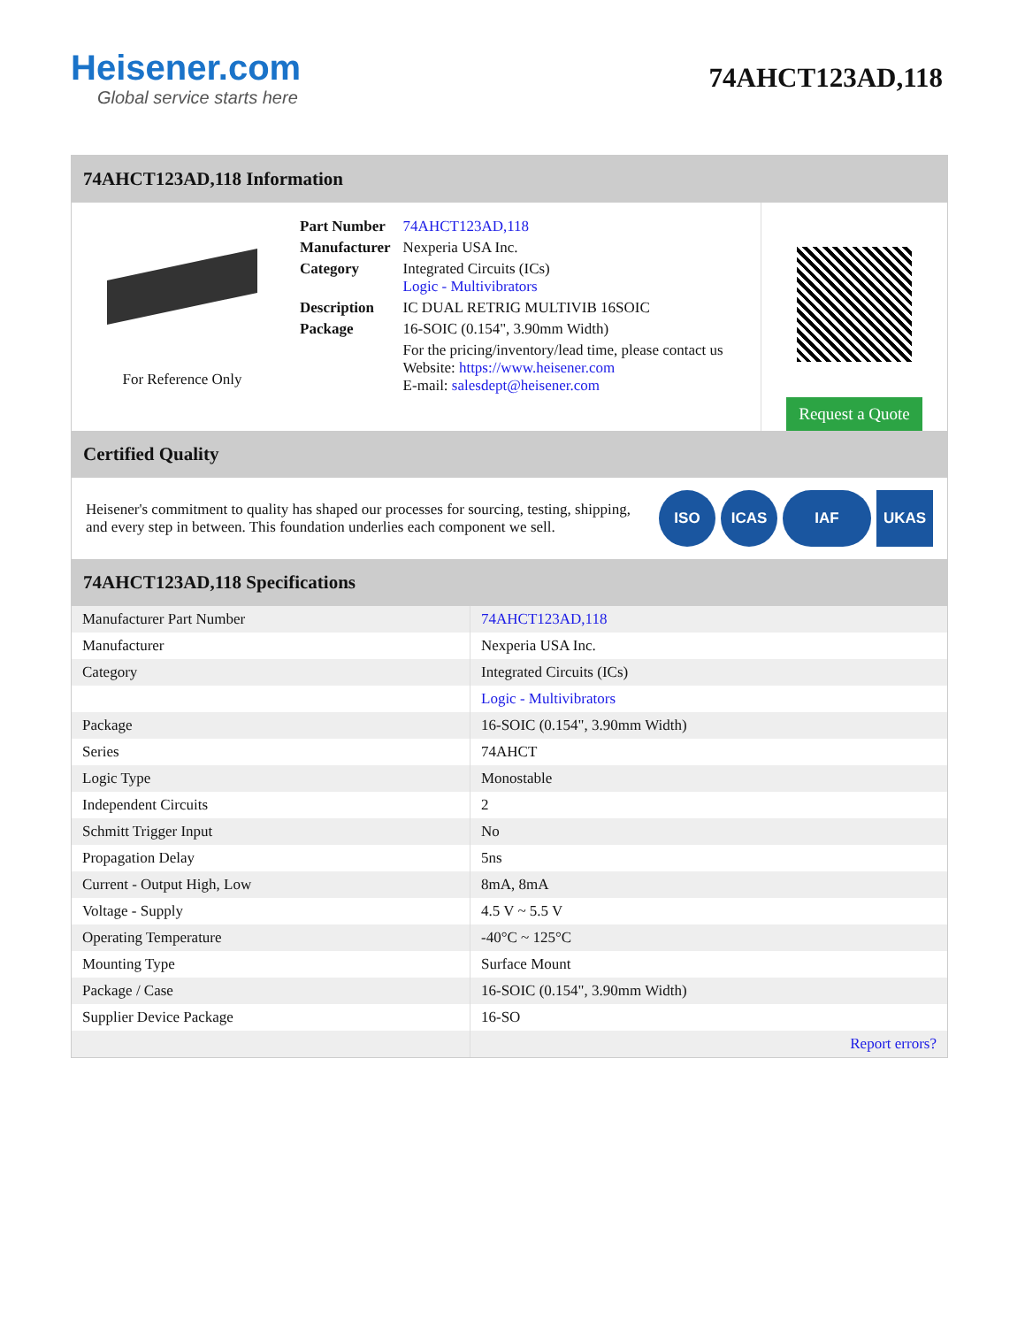Heisener.com
Global service starts here
74AHCT123AD,118
74AHCT123AD,118 Information
For Reference Only
| Part Number | 74AHCT123AD,118 |
| Manufacturer | Nexperia USA Inc. |
| Category | Integrated Circuits (ICs) Logic - Multivibrators |
| Description | IC DUAL RETRIG MULTIVIB 16SOIC |
| Package | 16-SOIC (0.154", 3.90mm Width) |
| | For the pricing/inventory/lead time, please contact us Website: https://www.heisener.com E-mail: salesdept@heisener.com |
Request a Quote
Certified Quality
Heisener's commitment to quality has shaped our processes for sourcing, testing, shipping, and every step in between. This foundation underlies each component we sell.
ISO ICAS IAF UKAS
74AHCT123AD,118 Specifications
| Manufacturer Part Number | 74AHCT123AD,118 |
| Manufacturer | Nexperia USA Inc. |
| Category | Integrated Circuits (ICs) |
| | Logic - Multivibrators |
| Package | 16-SOIC (0.154", 3.90mm Width) |
| Series | 74AHCT |
| Logic Type | Monostable |
| Independent Circuits | 2 |
| Schmitt Trigger Input | No |
| Propagation Delay | 5ns |
| Current - Output High, Low | 8mA, 8mA |
| Voltage - Supply | 4.5 V ~ 5.5 V |
| Operating Temperature | -40°C ~ 125°C |
| Mounting Type | Surface Mount |
| Package / Case | 16-SOIC (0.154", 3.90mm Width) |
| Supplier Device Package | 16-SO |
| | Report errors? |